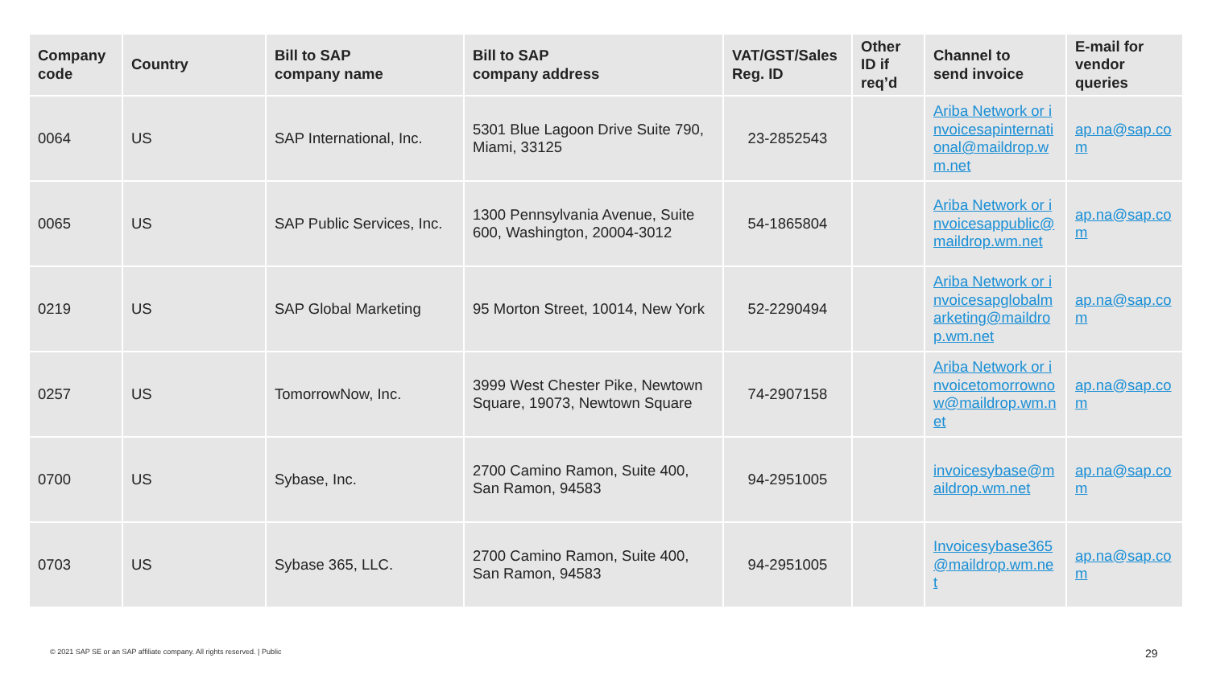| Company code | Country | Bill to SAP company name | Bill to SAP company address | VAT/GST/Sales Reg. ID | Other ID if req’d | Channel to send invoice | E-mail for vendor queries |
| --- | --- | --- | --- | --- | --- | --- | --- |
| 0064 | US | SAP International, Inc. | 5301 Blue Lagoon Drive Suite 790, Miami, 33125 | 23-2852543 | | Ariba Network or invoicesapinternational@maildrop.wm.net | ap.na@sap.com |
| 0065 | US | SAP Public Services, Inc. | 1300 Pennsylvania Avenue, Suite 600, Washington, 20004-3012 | 54-1865804 | | Ariba Network or invoicesappublic@maildrop.wm.net | ap.na@sap.com |
| 0219 | US | SAP Global Marketing | 95 Morton Street, 10014, New York | 52-2290494 | | Ariba Network or invoicesapglobalmarketing@maildrop.wm.net | ap.na@sap.com |
| 0257 | US | TomorrowNow, Inc. | 3999 West Chester Pike, Newtown Square, 19073, Newtown Square | 74-2907158 | | Ariba Network or invoicetomorrownow@maildrop.wm.net | ap.na@sap.com |
| 0700 | US | Sybase, Inc. | 2700 Camino Ramon, Suite 400, San Ramon, 94583 | 94-2951005 | | invoicesybase@maildrop.wm.net | ap.na@sap.com |
| 0703 | US | Sybase 365, LLC. | 2700 Camino Ramon, Suite 400, San Ramon, 94583 | 94-2951005 | | Invoicesybase365@maildrop.wm.net | ap.na@sap.com |
© 2021 SAP SE or an SAP affiliate company. All rights reserved. | Public
29